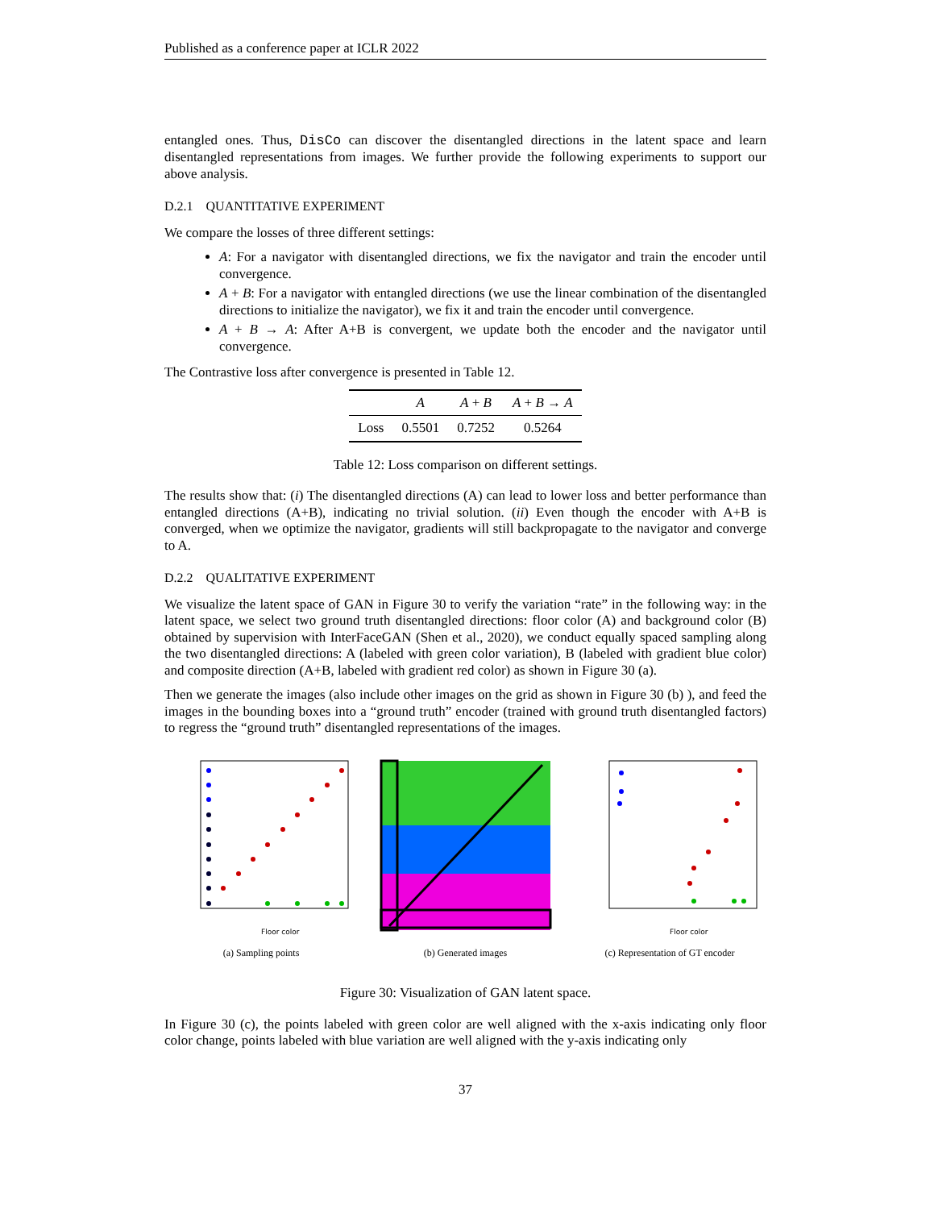Published as a conference paper at ICLR 2022
entangled ones. Thus, DisCo can discover the disentangled directions in the latent space and learn disentangled representations from images. We further provide the following experiments to support our above analysis.
D.2.1 QUANTITATIVE EXPERIMENT
We compare the losses of three different settings:
A: For a navigator with disentangled directions, we fix the navigator and train the encoder until convergence.
A + B: For a navigator with entangled directions (we use the linear combination of the disentangled directions to initialize the navigator), we fix it and train the encoder until convergence.
A + B → A: After A+B is convergent, we update both the encoder and the navigator until convergence.
The Contrastive loss after convergence is presented in Table 12.
| | A | A + B | A + B → A |
| --- | --- | --- | --- |
| Loss | 0.5501 | 0.7252 | 0.5264 |
Table 12: Loss comparison on different settings.
The results show that: (i) The disentangled directions (A) can lead to lower loss and better performance than entangled directions (A+B), indicating no trivial solution. (ii) Even though the encoder with A+B is converged, when we optimize the navigator, gradients will still backpropagate to the navigator and converge to A.
D.2.2 QUALITATIVE EXPERIMENT
We visualize the latent space of GAN in Figure 30 to verify the variation “rate” in the following way: in the latent space, we select two ground truth disentangled directions: floor color (A) and background color (B) obtained by supervision with InterFaceGAN (Shen et al., 2020), we conduct equally spaced sampling along the two disentangled directions: A (labeled with green color variation), B (labeled with gradient blue color) and composite direction (A+B, labeled with gradient red color) as shown in Figure 30 (a).
Then we generate the images (also include other images on the grid as shown in Figure 30 (b) ), and feed the images in the bounding boxes into a “ground truth” encoder (trained with ground truth disentangled factors) to regress the “ground truth” disentangled representations of the images.
Floor color
(a) Sampling points
(b) Generated images
Floor color
(c) Representation of GT encoder
Figure 30: Visualization of GAN latent space.
In Figure 30 (c), the points labeled with green color are well aligned with the x-axis indicating only floor color change, points labeled with blue variation are well aligned with the y-axis indicating only
37